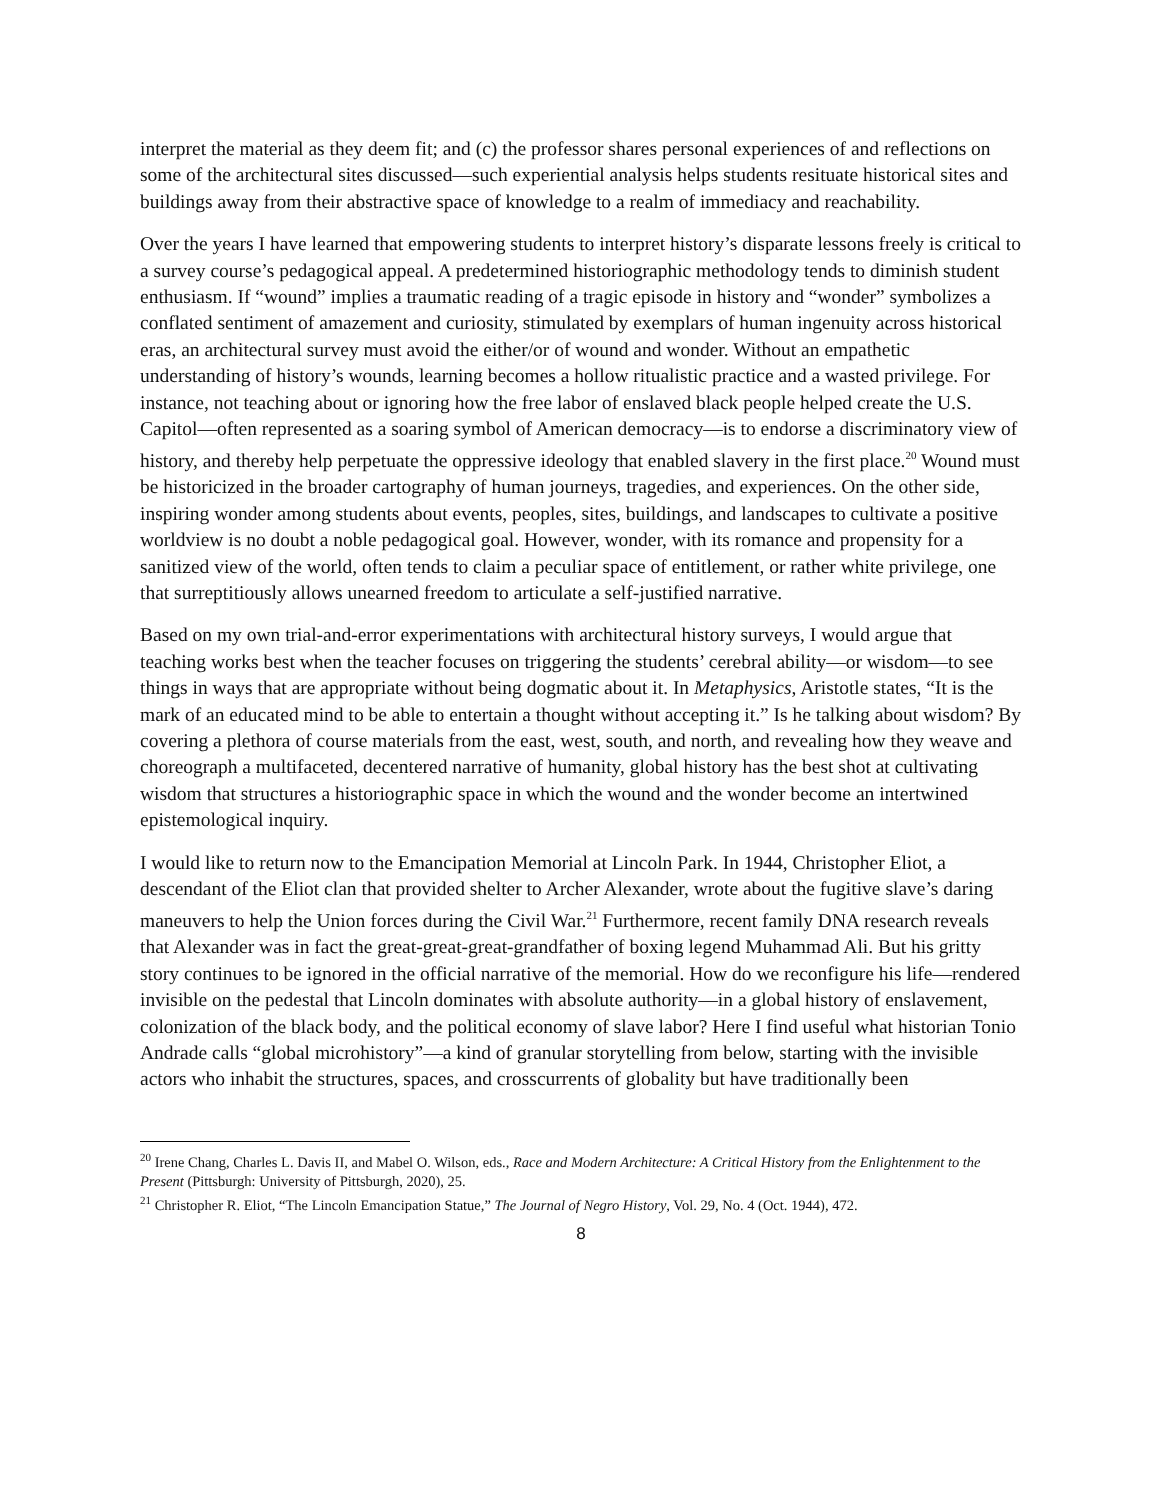interpret the material as they deem fit; and (c) the professor shares personal experiences of and reflections on some of the architectural sites discussed—such experiential analysis helps students resituate historical sites and buildings away from their abstractive space of knowledge to a realm of immediacy and reachability.
Over the years I have learned that empowering students to interpret history’s disparate lessons freely is critical to a survey course’s pedagogical appeal. A predetermined historiographic methodology tends to diminish student enthusiasm. If “wound” implies a traumatic reading of a tragic episode in history and “wonder” symbolizes a conflated sentiment of amazement and curiosity, stimulated by exemplars of human ingenuity across historical eras, an architectural survey must avoid the either/or of wound and wonder. Without an empathetic understanding of history’s wounds, learning becomes a hollow ritualistic practice and a wasted privilege. For instance, not teaching about or ignoring how the free labor of enslaved black people helped create the U.S. Capitol—often represented as a soaring symbol of American democracy—is to endorse a discriminatory view of history, and thereby help perpetuate the oppressive ideology that enabled slavery in the first place.<sup>20</sup> Wound must be historicized in the broader cartography of human journeys, tragedies, and experiences. On the other side, inspiring wonder among students about events, peoples, sites, buildings, and landscapes to cultivate a positive worldview is no doubt a noble pedagogical goal. However, wonder, with its romance and propensity for a sanitized view of the world, often tends to claim a peculiar space of entitlement, or rather white privilege, one that surreptitiously allows unearned freedom to articulate a self-justified narrative.
Based on my own trial-and-error experimentations with architectural history surveys, I would argue that teaching works best when the teacher focuses on triggering the students’ cerebral ability—or wisdom—to see things in ways that are appropriate without being dogmatic about it. In Metaphysics, Aristotle states, “It is the mark of an educated mind to be able to entertain a thought without accepting it.” Is he talking about wisdom? By covering a plethora of course materials from the east, west, south, and north, and revealing how they weave and choreograph a multifaceted, decentered narrative of humanity, global history has the best shot at cultivating wisdom that structures a historiographic space in which the wound and the wonder become an intertwined epistemological inquiry.
I would like to return now to the Emancipation Memorial at Lincoln Park. In 1944, Christopher Eliot, a descendant of the Eliot clan that provided shelter to Archer Alexander, wrote about the fugitive slave’s daring maneuvers to help the Union forces during the Civil War.<sup>21</sup> Furthermore, recent family DNA research reveals that Alexander was in fact the great-great-great-grandfather of boxing legend Muhammad Ali. But his gritty story continues to be ignored in the official narrative of the memorial. How do we reconfigure his life—rendered invisible on the pedestal that Lincoln dominates with absolute authority—in a global history of enslavement, colonization of the black body, and the political economy of slave labor? Here I find useful what historian Tonio Andrade calls “global microhistory”—a kind of granular storytelling from below, starting with the invisible actors who inhabit the structures, spaces, and crosscurrents of globality but have traditionally been
<sup>20</sup> Irene Chang, Charles L. Davis II, and Mabel O. Wilson, eds., Race and Modern Architecture: A Critical History from the Enlightenment to the Present (Pittsburgh: University of Pittsburgh, 2020), 25.
<sup>21</sup> Christopher R. Eliot, “The Lincoln Emancipation Statue,” The Journal of Negro History, Vol. 29, No. 4 (Oct. 1944), 472.
8